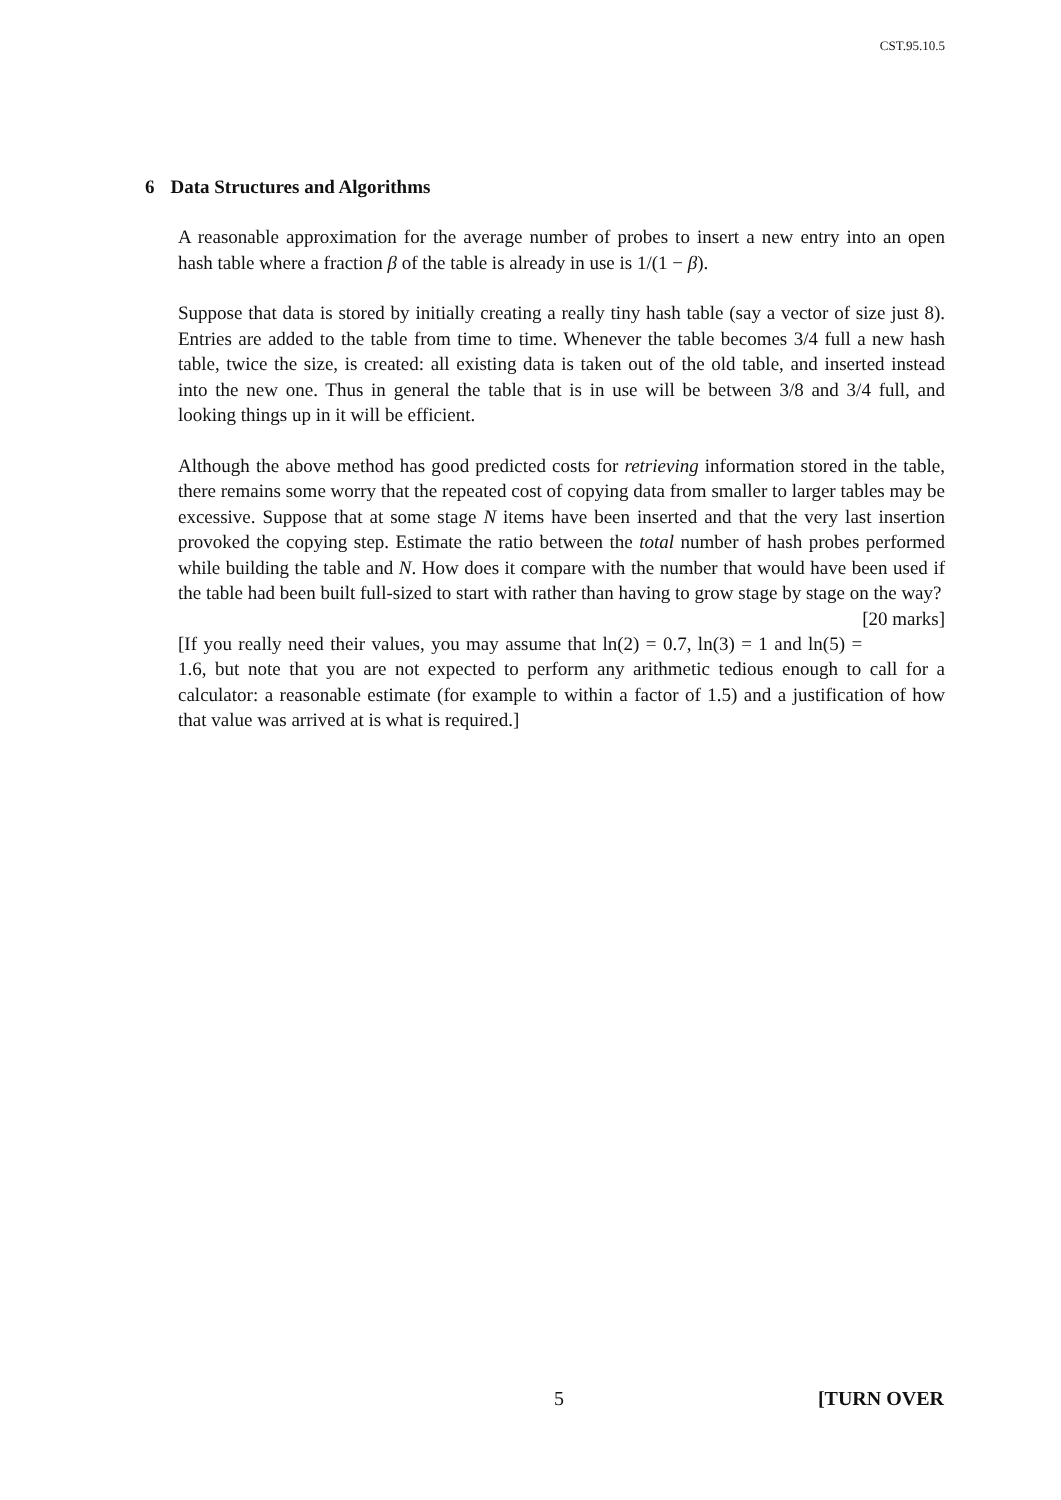CST.95.10.5
6 Data Structures and Algorithms
A reasonable approximation for the average number of probes to insert a new entry into an open hash table where a fraction β of the table is already in use is 1/(1 − β).
Suppose that data is stored by initially creating a really tiny hash table (say a vector of size just 8). Entries are added to the table from time to time. Whenever the table becomes 3/4 full a new hash table, twice the size, is created: all existing data is taken out of the old table, and inserted instead into the new one. Thus in general the table that is in use will be between 3/8 and 3/4 full, and looking things up in it will be efficient.
Although the above method has good predicted costs for retrieving information stored in the table, there remains some worry that the repeated cost of copying data from smaller to larger tables may be excessive. Suppose that at some stage N items have been inserted and that the very last insertion provoked the copying step. Estimate the ratio between the total number of hash probes performed while building the table and N. How does it compare with the number that would have been used if the table had been built full-sized to start with rather than having to grow stage by stage on the way? [20 marks]
[If you really need their values, you may assume that ln(2) = 0.7, ln(3) = 1 and ln(5) = 1.6, but note that you are not expected to perform any arithmetic tedious enough to call for a calculator: a reasonable estimate (for example to within a factor of 1.5) and a justification of how that value was arrived at is what is required.]
5 [TURN OVER